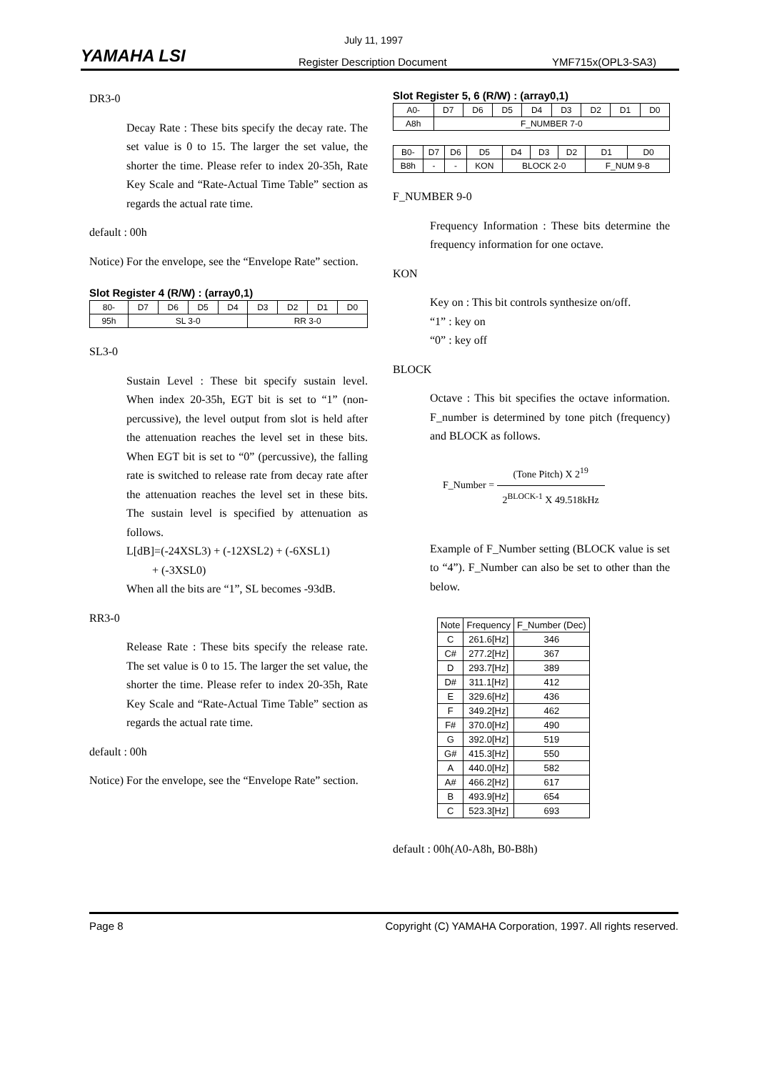July 11, 1997
YAMAHA LSI Register Description Document YMF715x(OPL3-SA3)
DR3-0
Decay Rate : These bits specify the decay rate. The set value is 0 to 15. The larger the set value, the shorter the time. Please refer to index 20-35h, Rate Key Scale and “Rate-Actual Time Table” section as regards the actual rate time.
default : 00h
Notice) For the envelope, see the “Envelope Rate” section.
Slot Register 4 (R/W) : (array0,1)
| 80- | D7 | D6 | D5 | D4 | D3 | D2 | D1 | D0 |
| 95h | SL 3-0 | | | | RR 3-0 | | | |
SL3-0
Sustain Level : These bit specify sustain level. When index 20-35h, EGT bit is set to “1” (non-percussive), the level output from slot is held after the attenuation reaches the level set in these bits. When EGT bit is set to “0” (percussive), the falling rate is switched to release rate from decay rate after the attenuation reaches the level set in these bits. The sustain level is specified by attenuation as follows.
L[dB]=(-24XSL3) + (-12XSL2) + (-6XSL1)
+ (-3XSL0)
When all the bits are “1”, SL becomes -93dB.
RR3-0
Release Rate : These bits specify the release rate. The set value is 0 to 15. The larger the set value, the shorter the time. Please refer to index 20-35h, Rate Key Scale and “Rate-Actual Time Table” section as regards the actual rate time.
default : 00h
Notice) For the envelope, see the “Envelope Rate” section.
Slot Register 5, 6 (R/W) : (array0,1)
| A0- | D7 | D6 | D5 | D4 | D3 | D2 | D1 | D0 |
| A8h | F_NUMBER 7-0 | | | | | | | |
| B0- | D7 | D6 | D5 | D4 | D3 | D2 | D1 | D0 |
| B8h | - | - | KON | BLOCK 2-0 | | | F_NUM 9-8 | |
F_NUMBER 9-0
Frequency Information : These bits determine the frequency information for one octave.
KON
Key on : This bit controls synthesize on/off.
“1” : key on
“0” : key off
BLOCK
Octave : This bit specifies the octave information. F_number is determined by tone pitch (frequency) and BLOCK as follows.
F_Number = (Tone Pitch) X 2<sup>19</sup> 2<sup>BLOCK-1</sup> X 49.518kHz
Example of F_Number setting (BLOCK value is set to “4”). F_Number can also be set to other than the below.
| Note | Frequency | F_Number (Dec) |
| --- | --- | --- |
| C | 261.6[Hz] | 346 |
| C# | 277.2[Hz] | 367 |
| D | 293.7[Hz] | 389 |
| D# | 311.1[Hz] | 412 |
| E | 329.6[Hz] | 436 |
| F | 349.2[Hz] | 462 |
| F# | 370.0[Hz] | 490 |
| G | 392.0[Hz] | 519 |
| G# | 415.3[Hz] | 550 |
| A | 440.0[Hz] | 582 |
| A# | 466.2[Hz] | 617 |
| B | 493.9[Hz] | 654 |
| C | 523.3[Hz] | 693 |
default : 00h(A0-A8h, B0-B8h)
Page 8 Copyright (C) YAMAHA Corporation, 1997. All rights reserved.